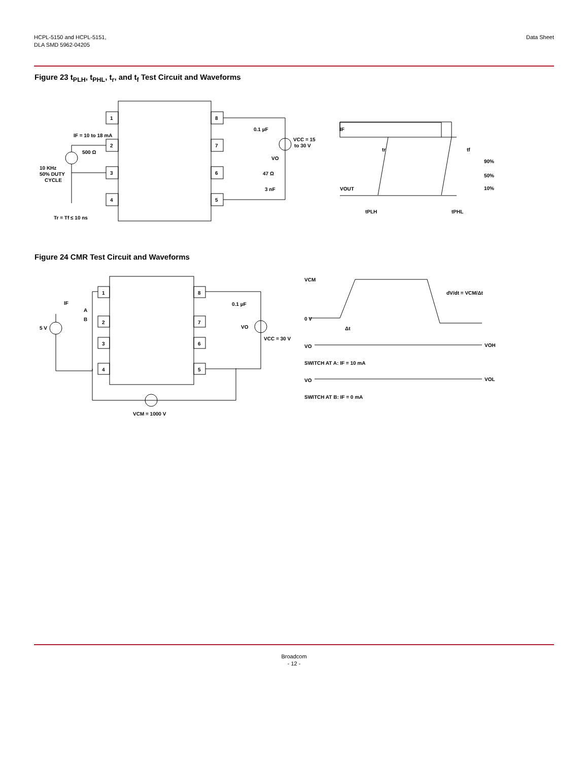HCPL-5150 and HCPL-5151,
DLA SMD 5962-04205
Data Sheet
Figure 23 t<sub>PLH</sub>, t<sub>PHL</sub>, t<sub>r</sub>, and t<sub>f</sub> Test Circuit and Waveforms
IF = 10 to 18 mA
500 Ω
10 KHz
50% DUTY
CYCLE
Tr = Tf ≤ 10 ns
1
2
3
4
8
7
6
5
0.1 µF
VCC = 15
to 30 V
VO
47 Ω
3 nF
IF
VOUT
tr
tf
90%
50%
10%
tPLH
tPHL
Figure 24 CMR Test Circuit and Waveforms
5 V
IF
A
B
1
2
3
4
8
7
6
5
0.1 µF
VO
VCC = 30 V
VCM = 1000 V
VCM
0 V
Δt
dV/dt = VCM/Δt
VO
VOH
SWITCH AT A: IF = 10 mA
VO
VOL
SWITCH AT B: IF = 0 mA
Broadcom
- 12 -